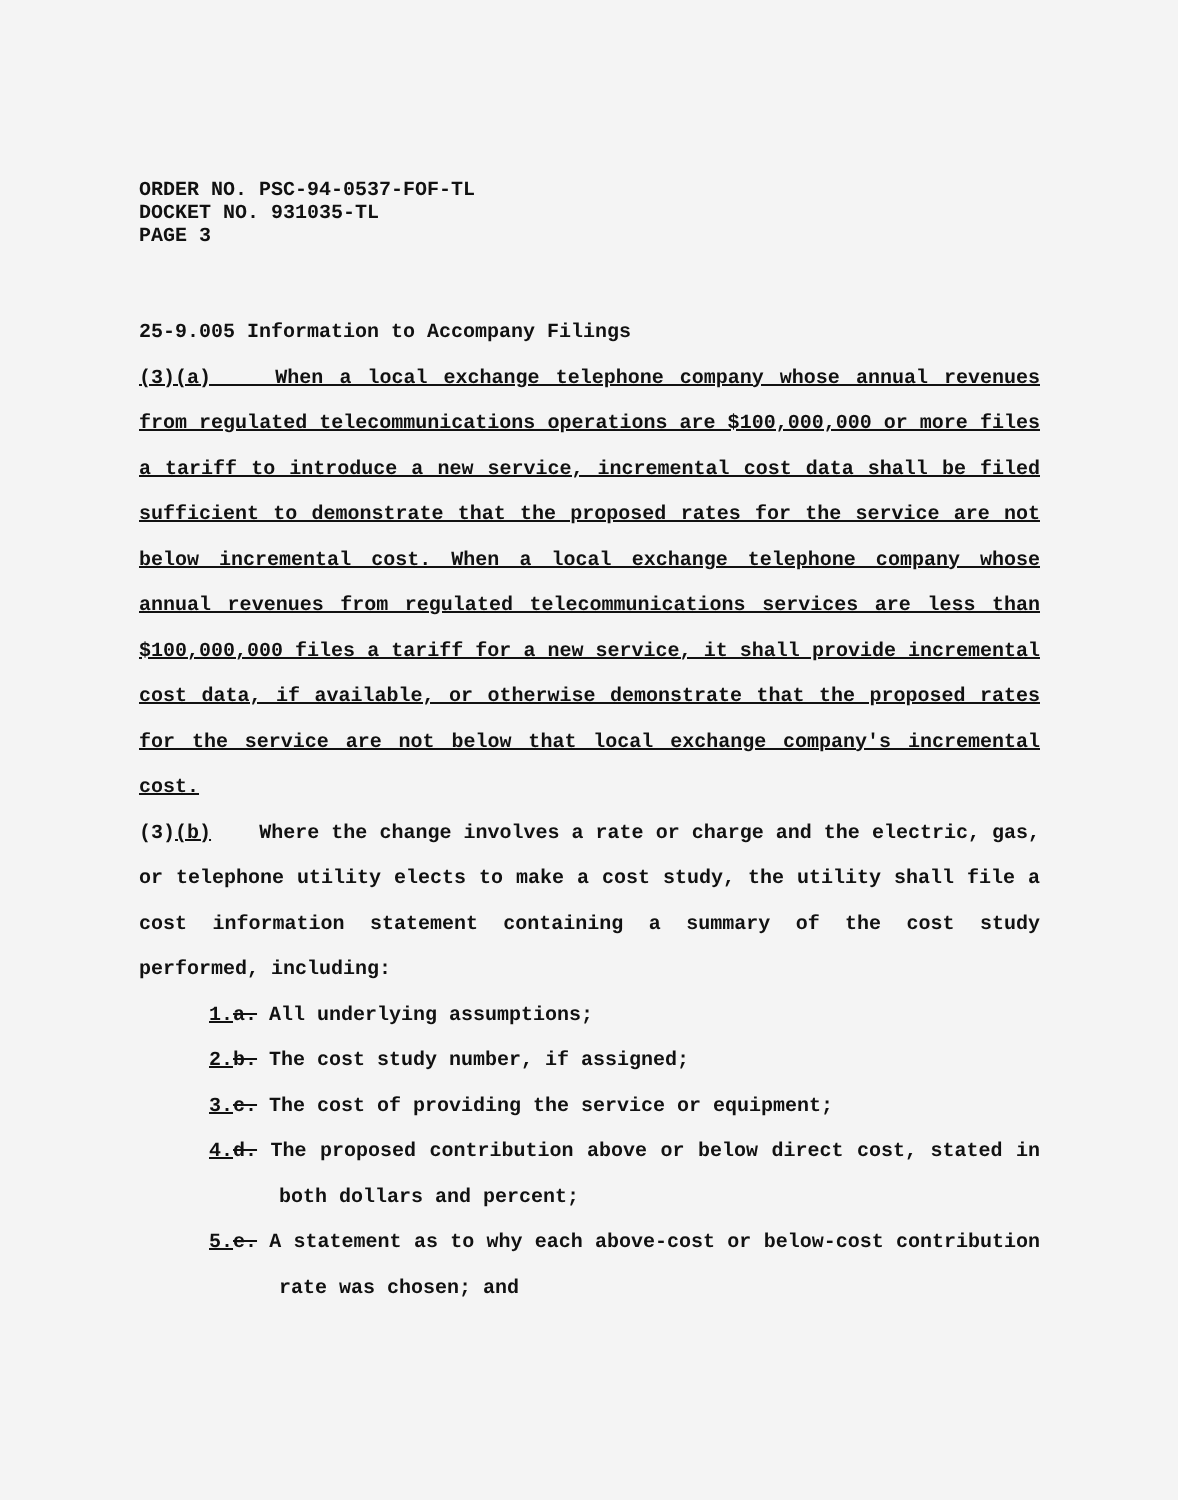ORDER NO. PSC-94-0537-FOF-TL
DOCKET NO. 931035-TL
PAGE 3
25-9.005 Information to Accompany Filings
(3)(a) When a local exchange telephone company whose annual revenues from regulated telecommunications operations are $100,000,000 or more files a tariff to introduce a new service, incremental cost data shall be filed sufficient to demonstrate that the proposed rates for the service are not below incremental cost. When a local exchange telephone company whose annual revenues from regulated telecommunications services are less than $100,000,000 files a tariff for a new service, it shall provide incremental cost data, if available, or otherwise demonstrate that the proposed rates for the service are not below that local exchange company's incremental cost.
(3)(b) Where the change involves a rate or charge and the electric, gas, or telephone utility elects to make a cost study, the utility shall file a cost information statement containing a summary of the cost study performed, including:
1. a. All underlying assumptions;
2. b. The cost study number, if assigned;
3. c. The cost of providing the service or equipment;
4. d. The proposed contribution above or below direct cost, stated in both dollars and percent;
5. e. A statement as to why each above-cost or below-cost contribution rate was chosen; and